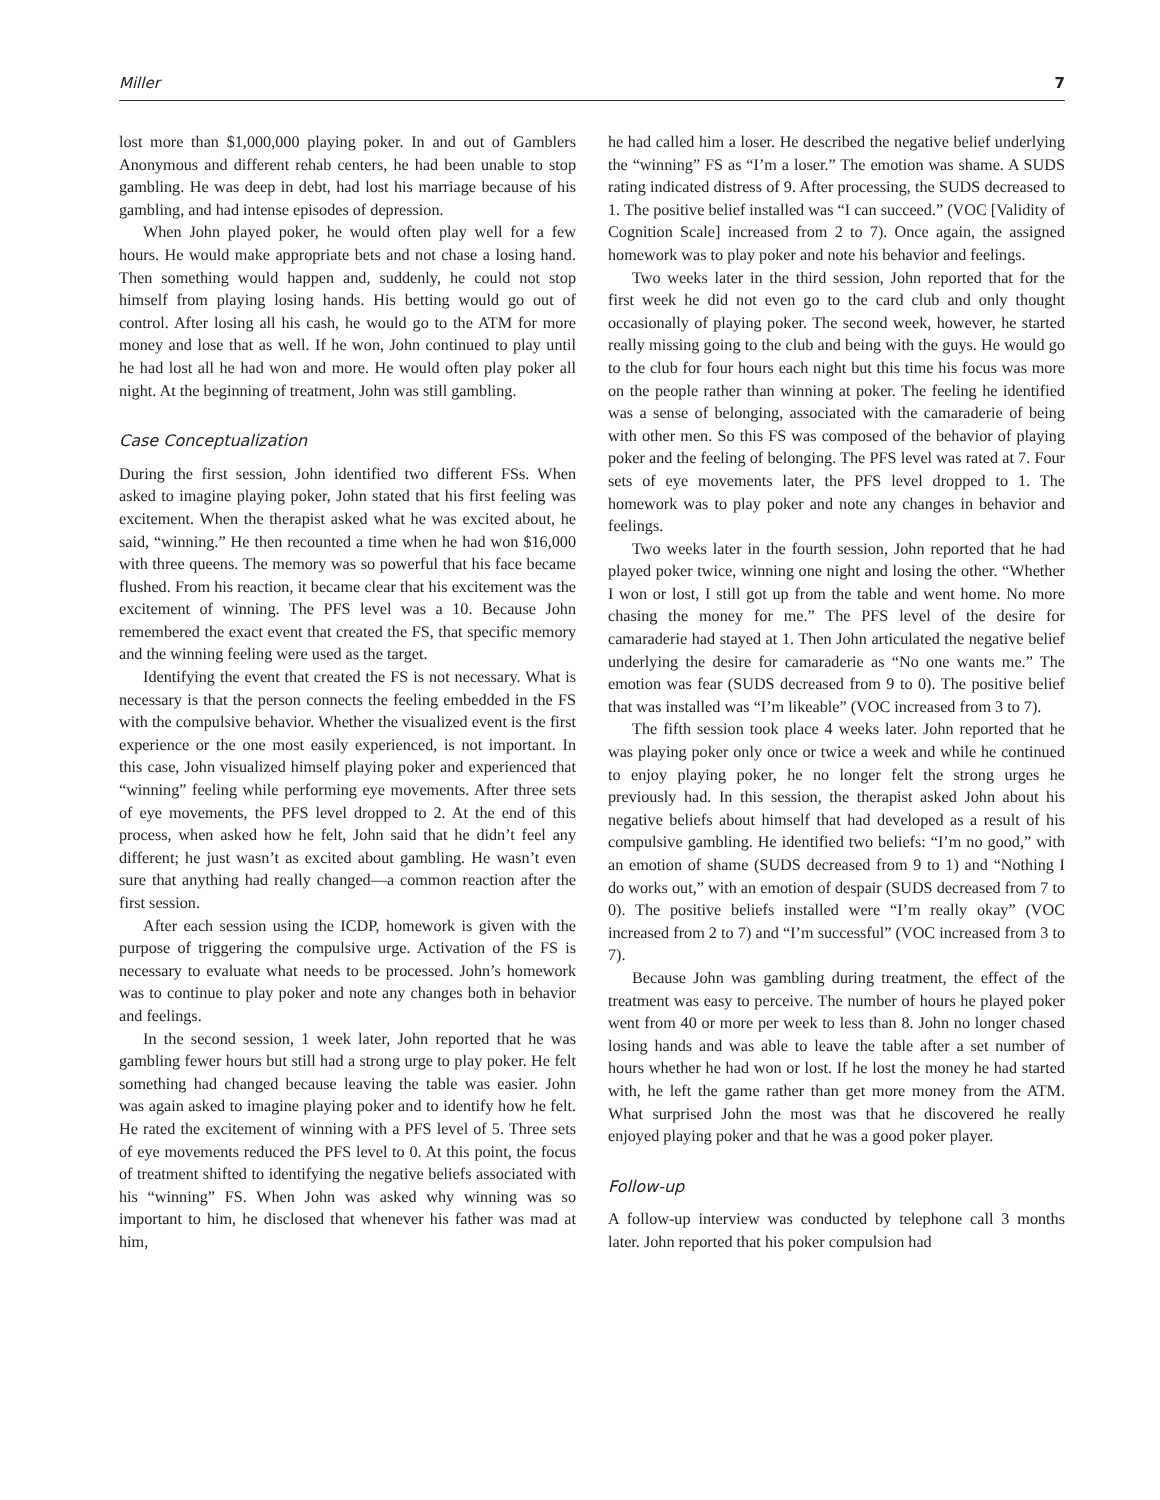Miller 7
lost more than $1,000,000 playing poker. In and out of Gamblers Anonymous and different rehab centers, he had been unable to stop gambling. He was deep in debt, had lost his marriage because of his gambling, and had intense episodes of depression.
When John played poker, he would often play well for a few hours. He would make appropriate bets and not chase a losing hand. Then something would happen and, suddenly, he could not stop himself from playing losing hands. His betting would go out of control. After losing all his cash, he would go to the ATM for more money and lose that as well. If he won, John continued to play until he had lost all he had won and more. He would often play poker all night. At the beginning of treatment, John was still gambling.
Case Conceptualization
During the first session, John identified two different FSs. When asked to imagine playing poker, John stated that his first feeling was excitement. When the therapist asked what he was excited about, he said, “winning.” He then recounted a time when he had won $16,000 with three queens. The memory was so powerful that his face became flushed. From his reaction, it became clear that his excitement was the excitement of winning. The PFS level was a 10. Because John remembered the exact event that created the FS, that specific memory and the winning feeling were used as the target.
Identifying the event that created the FS is not necessary. What is necessary is that the person connects the feeling embedded in the FS with the compulsive behavior. Whether the visualized event is the first experience or the one most easily experienced, is not important. In this case, John visualized himself playing poker and experienced that “winning” feeling while performing eye movements. After three sets of eye movements, the PFS level dropped to 2. At the end of this process, when asked how he felt, John said that he didn’t feel any different; he just wasn’t as excited about gambling. He wasn’t even sure that anything had really changed—a common reaction after the first session.
After each session using the ICDP, homework is given with the purpose of triggering the compulsive urge. Activation of the FS is necessary to evaluate what needs to be processed. John’s homework was to continue to play poker and note any changes both in behavior and feelings.
In the second session, 1 week later, John reported that he was gambling fewer hours but still had a strong urge to play poker. He felt something had changed because leaving the table was easier. John was again asked to imagine playing poker and to identify how he felt. He rated the excitement of winning with a PFS level of 5. Three sets of eye movements reduced the PFS level to 0. At this point, the focus of treatment shifted to identifying the negative beliefs associated with his “winning” FS. When John was asked why winning was so important to him, he disclosed that whenever his father was mad at him,
he had called him a loser. He described the negative belief underlying the “winning” FS as “I’m a loser.” The emotion was shame. A SUDS rating indicated distress of 9. After processing, the SUDS decreased to 1. The positive belief installed was “I can succeed.” (VOC [Validity of Cognition Scale] increased from 2 to 7). Once again, the assigned homework was to play poker and note his behavior and feelings.
Two weeks later in the third session, John reported that for the first week he did not even go to the card club and only thought occasionally of playing poker. The second week, however, he started really missing going to the club and being with the guys. He would go to the club for four hours each night but this time his focus was more on the people rather than winning at poker. The feeling he identified was a sense of belonging, associated with the camaraderie of being with other men. So this FS was composed of the behavior of playing poker and the feeling of belonging. The PFS level was rated at 7. Four sets of eye movements later, the PFS level dropped to 1. The homework was to play poker and note any changes in behavior and feelings.
Two weeks later in the fourth session, John reported that he had played poker twice, winning one night and losing the other. “Whether I won or lost, I still got up from the table and went home. No more chasing the money for me.” The PFS level of the desire for camaraderie had stayed at 1. Then John articulated the negative belief underlying the desire for camaraderie as “No one wants me.” The emotion was fear (SUDS decreased from 9 to 0). The positive belief that was installed was “I’m likeable” (VOC increased from 3 to 7).
The fifth session took place 4 weeks later. John reported that he was playing poker only once or twice a week and while he continued to enjoy playing poker, he no longer felt the strong urges he previously had. In this session, the therapist asked John about his negative beliefs about himself that had developed as a result of his compulsive gambling. He identified two beliefs: “I’m no good,” with an emotion of shame (SUDS decreased from 9 to 1) and “Nothing I do works out,” with an emotion of despair (SUDS decreased from 7 to 0). The positive beliefs installed were “I’m really okay” (VOC increased from 2 to 7) and “I’m successful” (VOC increased from 3 to 7).
Because John was gambling during treatment, the effect of the treatment was easy to perceive. The number of hours he played poker went from 40 or more per week to less than 8. John no longer chased losing hands and was able to leave the table after a set number of hours whether he had won or lost. If he lost the money he had started with, he left the game rather than get more money from the ATM. What surprised John the most was that he discovered he really enjoyed playing poker and that he was a good poker player.
Follow-up
A follow-up interview was conducted by telephone call 3 months later. John reported that his poker compulsion had